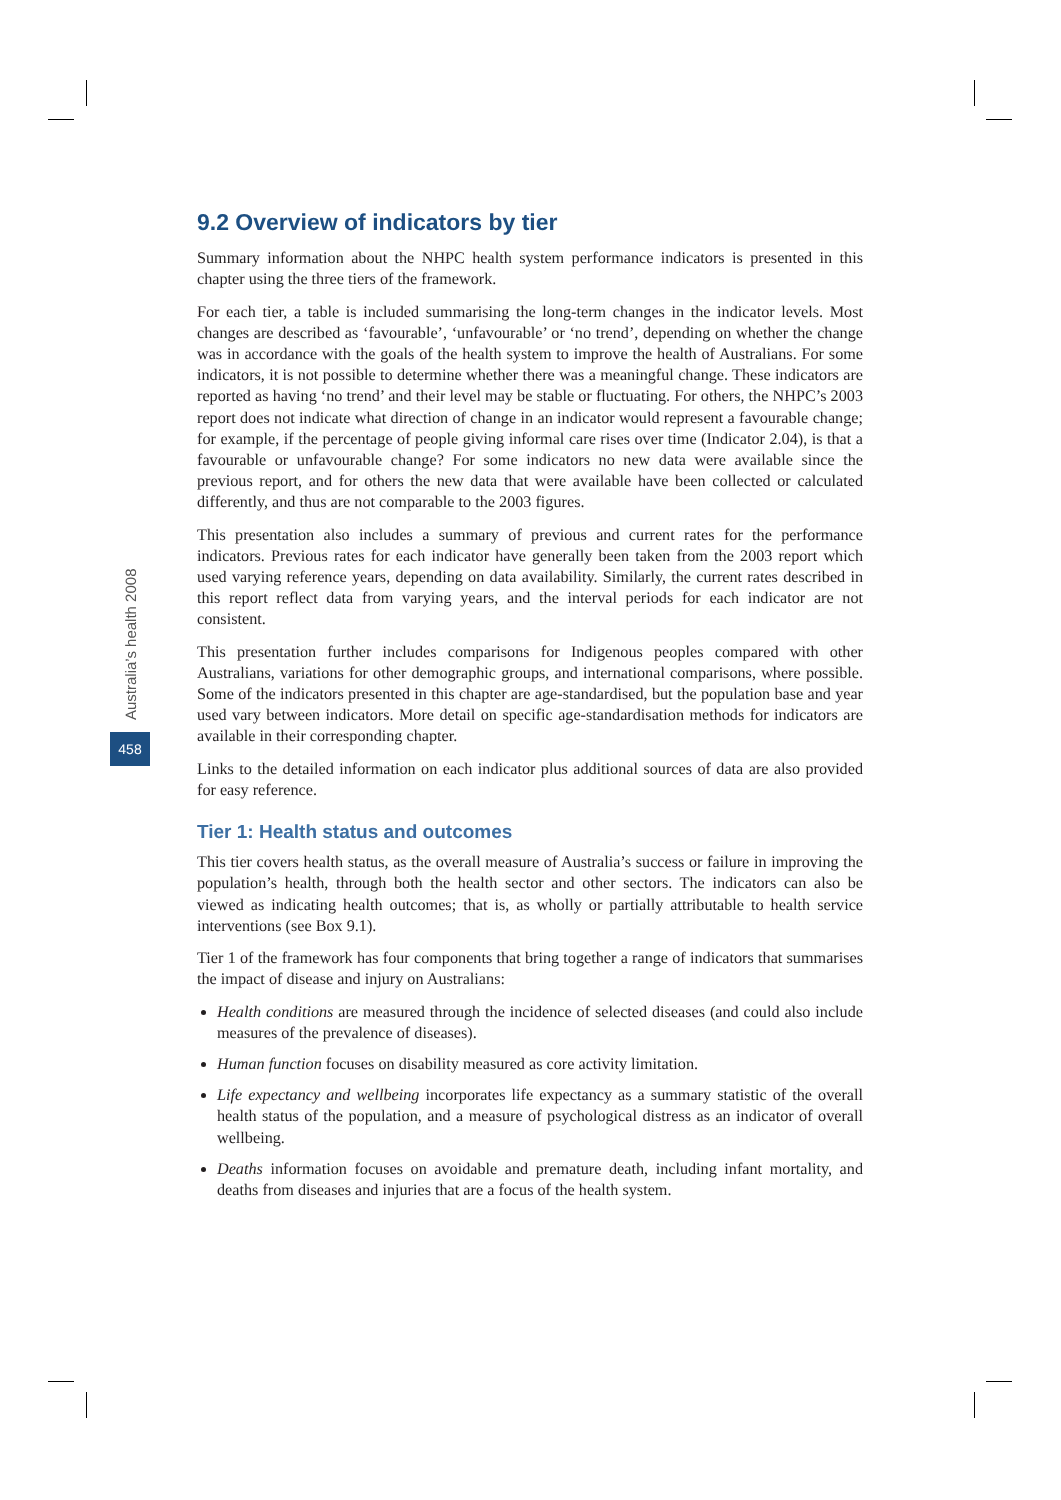Australia’s health 2008
458
9.2 Overview of indicators by tier
Summary information about the NHPC health system performance indicators is presented in this chapter using the three tiers of the framework.
For each tier, a table is included summarising the long-term changes in the indicator levels. Most changes are described as ‘favourable’, ‘unfavourable’ or ‘no trend’, depending on whether the change was in accordance with the goals of the health system to improve the health of Australians. For some indicators, it is not possible to determine whether there was a meaningful change. These indicators are reported as having ‘no trend’ and their level may be stable or fluctuating. For others, the NHPC’s 2003 report does not indicate what direction of change in an indicator would represent a favourable change; for example, if the percentage of people giving informal care rises over time (Indicator 2.04), is that a favourable or unfavourable change? For some indicators no new data were available since the previous report, and for others the new data that were available have been collected or calculated differently, and thus are not comparable to the 2003 figures.
This presentation also includes a summary of previous and current rates for the performance indicators. Previous rates for each indicator have generally been taken from the 2003 report which used varying reference years, depending on data availability. Similarly, the current rates described in this report reflect data from varying years, and the interval periods for each indicator are not consistent.
This presentation further includes comparisons for Indigenous peoples compared with other Australians, variations for other demographic groups, and international comparisons, where possible. Some of the indicators presented in this chapter are age-standardised, but the population base and year used vary between indicators. More detail on specific age-standardisation methods for indicators are available in their corresponding chapter.
Links to the detailed information on each indicator plus additional sources of data are also provided for easy reference.
Tier 1: Health status and outcomes
This tier covers health status, as the overall measure of Australia’s success or failure in improving the population’s health, through both the health sector and other sectors. The indicators can also be viewed as indicating health outcomes; that is, as wholly or partially attributable to health service interventions (see Box 9.1).
Tier 1 of the framework has four components that bring together a range of indicators that summarises the impact of disease and injury on Australians:
Health conditions are measured through the incidence of selected diseases (and could also include measures of the prevalence of diseases).
Human function focuses on disability measured as core activity limitation.
Life expectancy and wellbeing incorporates life expectancy as a summary statistic of the overall health status of the population, and a measure of psychological distress as an indicator of overall wellbeing.
Deaths information focuses on avoidable and premature death, including infant mortality, and deaths from diseases and injuries that are a focus of the health system.